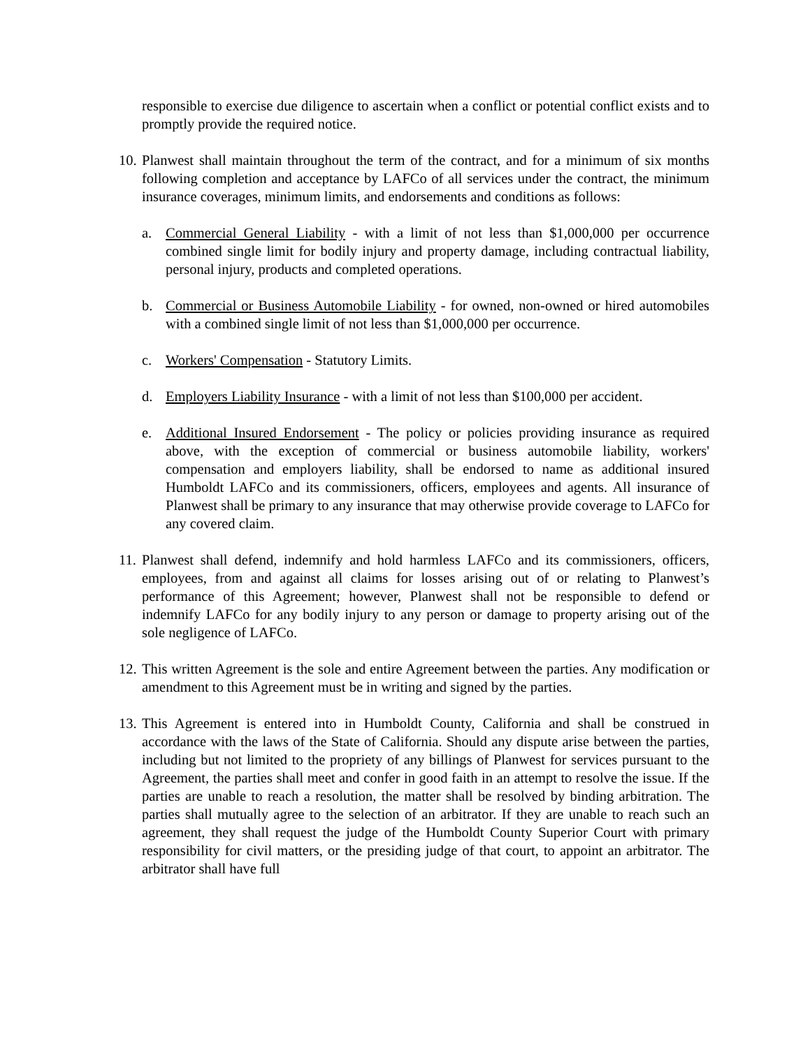responsible to exercise due diligence to ascertain when a conflict or potential conflict exists and to promptly provide the required notice.
10.
Planwest shall maintain throughout the term of the contract, and for a minimum of six months following completion and acceptance by LAFCo of all services under the contract, the minimum insurance coverages, minimum limits, and endorsements and conditions as follows:
a. Commercial General Liability - with a limit of not less than $1,000,000 per occurrence combined single limit for bodily injury and property damage, including contractual liability, personal injury, products and completed operations.
b. Commercial or Business Automobile Liability - for owned, non-owned or hired automobiles with a combined single limit of not less than $1,000,000 per occurrence.
c. Workers' Compensation - Statutory Limits.
d. Employers Liability Insurance - with a limit of not less than $100,000 per accident.
e. Additional Insured Endorsement - The policy or policies providing insurance as required above, with the exception of commercial or business automobile liability, workers' compensation and employers liability, shall be endorsed to name as additional insured Humboldt LAFCo and its commissioners, officers, employees and agents. All insurance of Planwest shall be primary to any insurance that may otherwise provide coverage to LAFCo for any covered claim.
11.
Planwest shall defend, indemnify and hold harmless LAFCo and its commissioners, officers, employees, from and against all claims for losses arising out of or relating to Planwest’s performance of this Agreement; however, Planwest shall not be responsible to defend or indemnify LAFCo for any bodily injury to any person or damage to property arising out of the sole negligence of LAFCo.
12.
This written Agreement is the sole and entire Agreement between the parties. Any modification or amendment to this Agreement must be in writing and signed by the parties.
13.
This Agreement is entered into in Humboldt County, California and shall be construed in accordance with the laws of the State of California. Should any dispute arise between the parties, including but not limited to the propriety of any billings of Planwest for services pursuant to the Agreement, the parties shall meet and confer in good faith in an attempt to resolve the issue. If the parties are unable to reach a resolution, the matter shall be resolved by binding arbitration. The parties shall mutually agree to the selection of an arbitrator. If they are unable to reach such an agreement, they shall request the judge of the Humboldt County Superior Court with primary responsibility for civil matters, or the presiding judge of that court, to appoint an arbitrator. The arbitrator shall have full